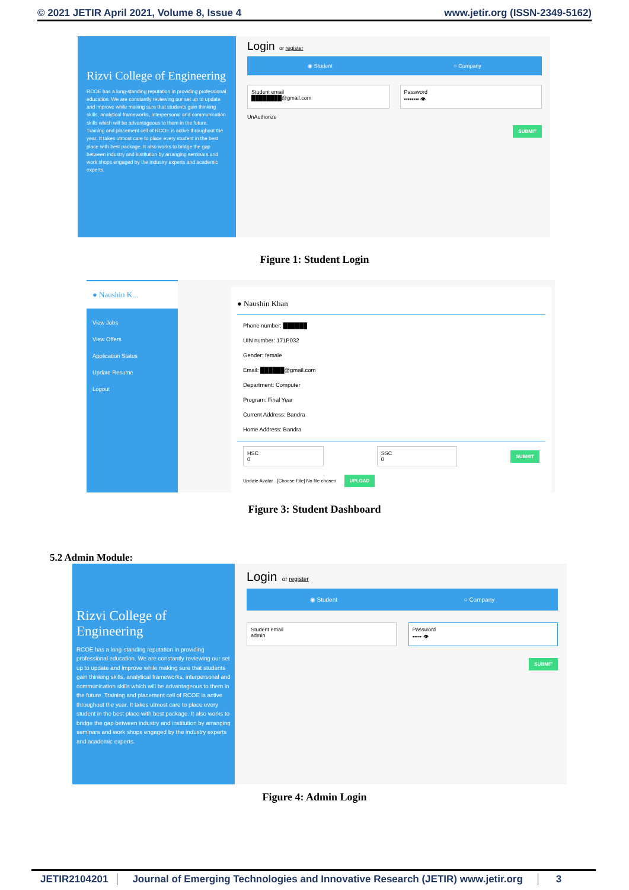© 2021 JETIR April 2021, Volume 8, Issue 4 www.jetir.org (ISSN-2349-5162)
Rizvi College of Engineering
RCOE has a long-standing reputation in providing professional education. We are constantly reviewing our set up to update and improve while making sure that students gain thinking skills, analytical frameworks, interpersonal and communication skills which will be advantageous to them in the future. Training and placement cell of RCOE is active throughout the year. It takes utmost care to place every student in the best place with best package. It also works to bridge the gap between industry and institution by arranging seminars and work shops engaged by the industry experts and academic experts.
Login or register
◉ Student ○ Company
Student email
████████@gmail.com
Password
•••••••• 👁
UnAuthorize
SUBMIT
Figure 1: Student Login
● Naushin K...
View Jobs
View Offers
Application Status
Update Resume
Logout
● Naushin Khan
Phone number: ██████
UIN number: 171P032
Gender: female
Email: ██████@gmail.com
Department: Computer
Program: Final Year
Current Address: Bandra
Home Address: Bandra
HSC
0
SSC
0
SUBMIT
Update Avatar [Choose File] No file chosen UPLOAD
Figure 3: Student Dashboard
5.2 Admin Module:
Rizvi College of Engineering
RCOE has a long-standing reputation in providing professional education. We are constantly reviewing our set up to update and improve while making sure that students gain thinking skills, analytical frameworks, interpersonal and communication skills which will be advantageous to them in the future. Training and placement cell of RCOE is active throughout the year. It takes utmost care to place every student in the best place with best package. It also works to bridge the gap between industry and institution by arranging seminars and work shops engaged by the industry experts and academic experts.
Login or register
◉ Student ○ Company
Student email
admin
Password
••••• 👁
SUBMIT
Figure 4: Admin Login
JETIR2104201 Journal of Emerging Technologies and Innovative Research (JETIR) www.jetir.org 3